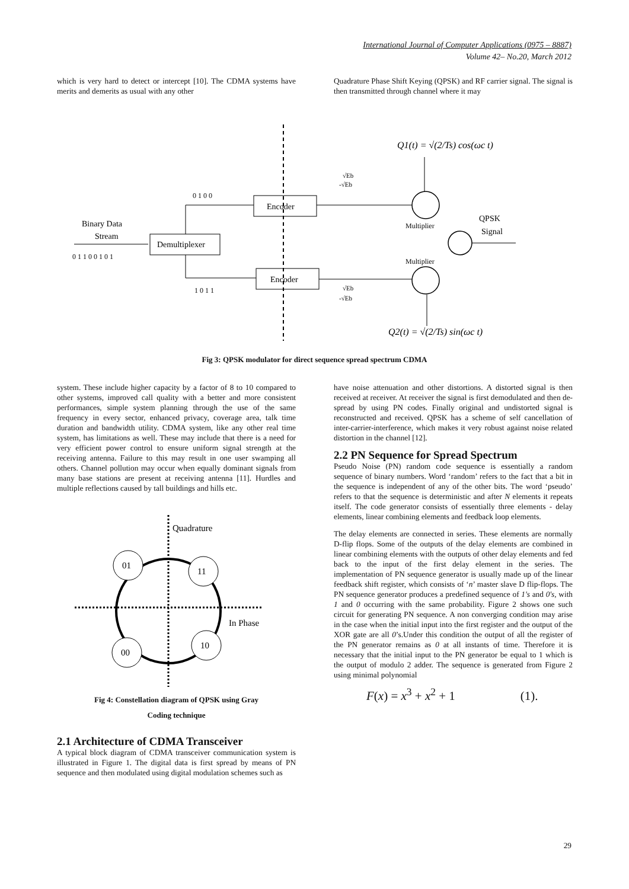International Journal of Computer Applications (0975 – 8887)
Volume 42– No.20, March 2012
which is very hard to detect or intercept [10]. The CDMA systems have merits and demerits as usual with any other
Quadrature Phase Shift Keying (QPSK) and RF carrier signal. The signal is then transmitted through channel where it may
Q1(t) = √(2/Ts) cos(ωc t)
Q2(t) = √(2/Ts) sin(ωc t)
Binary Data
Stream
0 1 1 0 0 1 0 1
Demultiplexer
0 1 0 0
1 0 1 1
Encoder
Encoder
Multiplier
Multiplier
QPSK
Signal
√Eb
-√Eb
√Eb
-√Eb
Fig 3: QPSK modulator for direct sequence spread spectrum CDMA
system. These include higher capacity by a factor of 8 to 10 compared to other systems, improved call quality with a better and more consistent performances, simple system planning through the use of the same frequency in every sector, enhanced privacy, coverage area, talk time duration and bandwidth utility. CDMA system, like any other real time system, has limitations as well. These may include that there is a need for very efficient power control to ensure uniform signal strength at the receiving antenna. Failure to this may result in one user swamping all others. Channel pollution may occur when equally dominant signals from many base stations are present at receiving antenna [11]. Hurdles and multiple reflections caused by tall buildings and hills etc.
Quadrature
In Phase
01
11
00
10
Fig 4: Constellation diagram of QPSK using Gray
Coding technique
2.1 Architecture of CDMA Transceiver
A typical block diagram of CDMA transceiver communication system is illustrated in Figure 1. The digital data is first spread by means of PN sequence and then modulated using digital modulation schemes such as
have noise attenuation and other distortions. A distorted signal is then received at receiver. At receiver the signal is first demodulated and then de-spread by using PN codes. Finally original and undistorted signal is reconstructed and received. QPSK has a scheme of self cancellation of inter-carrier-interference, which makes it very robust against noise related distortion in the channel [12].
2.2 PN Sequence for Spread Spectrum
Pseudo Noise (PN) random code sequence is essentially a random sequence of binary numbers. Word ‘random’ refers to the fact that a bit in the sequence is independent of any of the other bits. The word ‘pseudo’ refers to that the sequence is deterministic and after N elements it repeats itself. The code generator consists of essentially three elements - delay elements, linear combining elements and feedback loop elements.
The delay elements are connected in series. These elements are normally D-flip flops. Some of the outputs of the delay elements are combined in linear combining elements with the outputs of other delay elements and fed back to the input of the first delay element in the series. The implementation of PN sequence generator is usually made up of the linear feedback shift register, which consists of ‘n’ master slave D flip-flops. The PN sequence generator produces a predefined sequence of 1's and 0's, with 1 and 0 occurring with the same probability. Figure 2 shows one such circuit for generating PN sequence. A non converging condition may arise in the case when the initial input into the first register and the output of the XOR gate are all 0’s.Under this condition the output of all the register of the PN generator remains as 0 at all instants of time. Therefore it is necessary that the initial input to the PN generator be equal to 1 which is the output of modulo 2 adder. The sequence is generated from Figure 2 using minimal polynomial
F(x) = x<sup>3</sup> + x<sup>2</sup> + 1 (1).
29